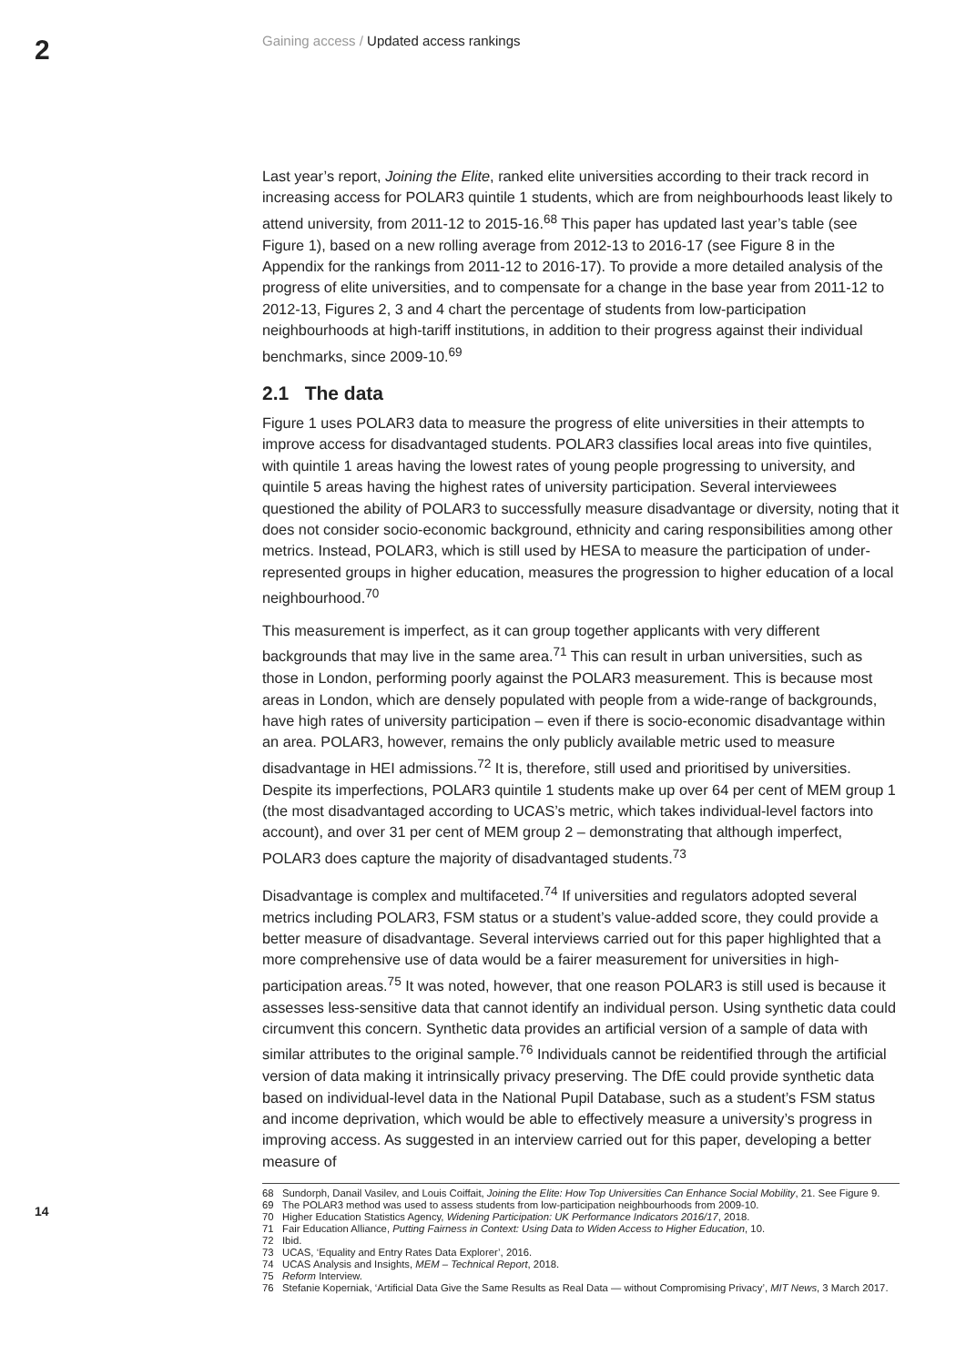2
Gaining access / Updated access rankings
Last year’s report, Joining the Elite, ranked elite universities according to their track record in increasing access for POLAR3 quintile 1 students, which are from neighbourhoods least likely to attend university, from 2011-12 to 2015-16.<sup>68</sup> This paper has updated last year’s table (see Figure 1), based on a new rolling average from 2012-13 to 2016-17 (see Figure 8 in the Appendix for the rankings from 2011-12 to 2016-17). To provide a more detailed analysis of the progress of elite universities, and to compensate for a change in the base year from 2011-12 to 2012-13, Figures 2, 3 and 4 chart the percentage of students from low-participation neighbourhoods at high-tariff institutions, in addition to their progress against their individual benchmarks, since 2009-10.<sup>69</sup>
2.1 The data
Figure 1 uses POLAR3 data to measure the progress of elite universities in their attempts to improve access for disadvantaged students. POLAR3 classifies local areas into five quintiles, with quintile 1 areas having the lowest rates of young people progressing to university, and quintile 5 areas having the highest rates of university participation. Several interviewees questioned the ability of POLAR3 to successfully measure disadvantage or diversity, noting that it does not consider socio-economic background, ethnicity and caring responsibilities among other metrics. Instead, POLAR3, which is still used by HESA to measure the participation of under-represented groups in higher education, measures the progression to higher education of a local neighbourhood.<sup>70</sup>
This measurement is imperfect, as it can group together applicants with very different backgrounds that may live in the same area.<sup>71</sup> This can result in urban universities, such as those in London, performing poorly against the POLAR3 measurement. This is because most areas in London, which are densely populated with people from a wide-range of backgrounds, have high rates of university participation – even if there is socio-economic disadvantage within an area. POLAR3, however, remains the only publicly available metric used to measure disadvantage in HEI admissions.<sup>72</sup> It is, therefore, still used and prioritised by universities. Despite its imperfections, POLAR3 quintile 1 students make up over 64 per cent of MEM group 1 (the most disadvantaged according to UCAS’s metric, which takes individual-level factors into account), and over 31 per cent of MEM group 2 – demonstrating that although imperfect, POLAR3 does capture the majority of disadvantaged students.<sup>73</sup>
Disadvantage is complex and multifaceted.<sup>74</sup> If universities and regulators adopted several metrics including POLAR3, FSM status or a student’s value-added score, they could provide a better measure of disadvantage. Several interviews carried out for this paper highlighted that a more comprehensive use of data would be a fairer measurement for universities in high-participation areas.<sup>75</sup> It was noted, however, that one reason POLAR3 is still used is because it assesses less-sensitive data that cannot identify an individual person. Using synthetic data could circumvent this concern. Synthetic data provides an artificial version of a sample of data with similar attributes to the original sample.<sup>76</sup> Individuals cannot be reidentified through the artificial version of data making it intrinsically privacy preserving. The DfE could provide synthetic data based on individual-level data in the National Pupil Database, such as a student’s FSM status and income deprivation, which would be able to effectively measure a university’s progress in improving access. As suggested in an interview carried out for this paper, developing a better measure of
68 Sundorph, Danail Vasilev, and Louis Coiffait, Joining the Elite: How Top Universities Can Enhance Social Mobility, 21. See Figure 9.
69 The POLAR3 method was used to assess students from low-participation neighbourhoods from 2009-10.
70 Higher Education Statistics Agency, Widening Participation: UK Performance Indicators 2016/17, 2018.
71 Fair Education Alliance, Putting Fairness in Context: Using Data to Widen Access to Higher Education, 10.
72 Ibid.
73 UCAS, ‘Equality and Entry Rates Data Explorer’, 2016.
74 UCAS Analysis and Insights, MEM – Technical Report, 2018.
75 Reform Interview.
76 Stefanie Koperniak, ‘Artificial Data Give the Same Results as Real Data — without Compromising Privacy’, MIT News, 3 March 2017.
14